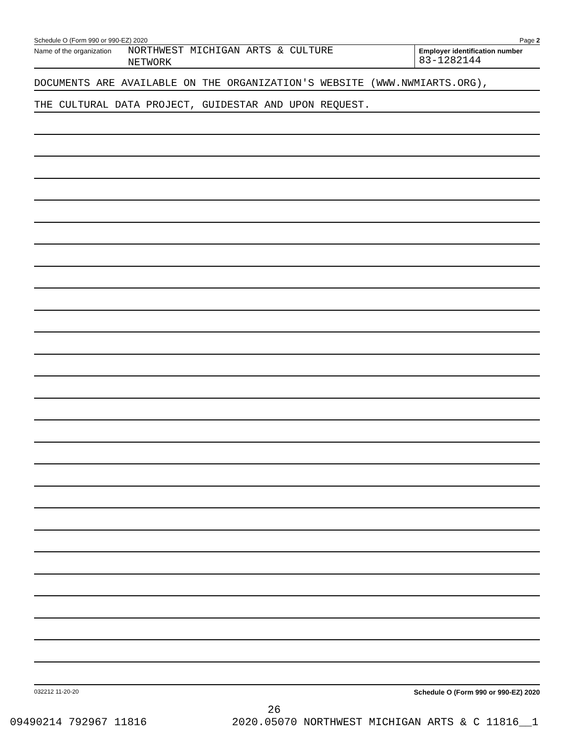Schedule O (Form 990 or 990-EZ) 2020 Page 2
Name of the organization
NORTHWEST MICHIGAN ARTS & CULTURE
NETWORK
Employer identification number
83-1282144
DOCUMENTS ARE AVAILABLE ON THE ORGANIZATION'S WEBSITE (WWW.NWMIARTS.ORG),
THE CULTURAL DATA PROJECT, GUIDESTAR AND UPON REQUEST.
032212 11-20-20 Schedule O (Form 990 or 990-EZ) 2020
26
09490214 792967 11816 2020.05070 NORTHWEST MICHIGAN ARTS & C 11816__1